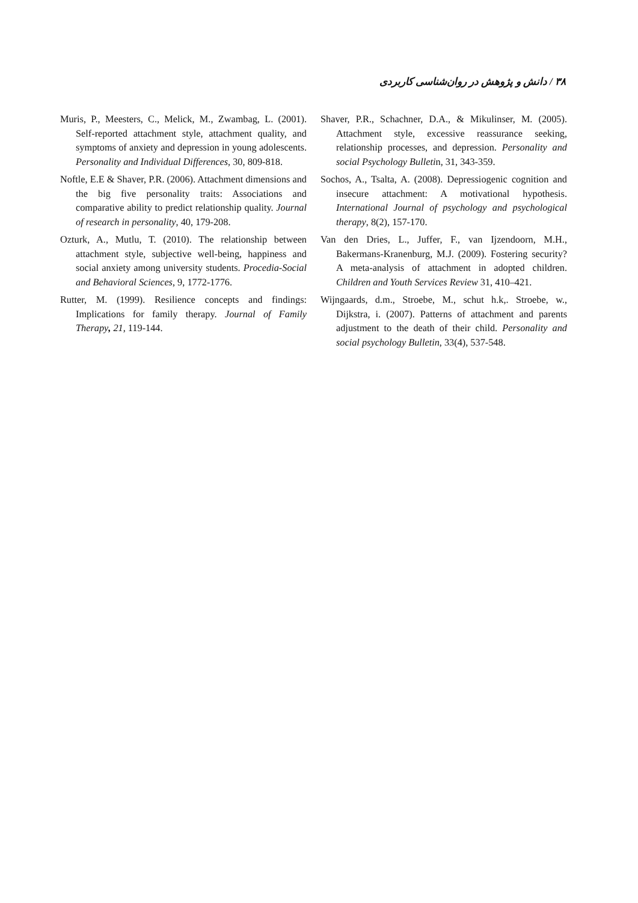۳۸ / دانش و پژوهش در روان‌شناسی کاربردی
Muris, P., Meesters, C., Melick, M., Zwambag, L. (2001). Self-reported attachment style, attachment quality, and symptoms of anxiety and depression in young adolescents. Personality and Individual Differences, 30, 809-818.
Noftle, E.E & Shaver, P.R. (2006). Attachment dimensions and the big five personality traits: Associations and comparative ability to predict relationship quality. Journal of research in personality, 40, 179-208.
Ozturk, A., Mutlu, T. (2010). The relationship between attachment style, subjective well-being, happiness and social anxiety among university students. Procedia-Social and Behavioral Sciences, 9, 1772-1776.
Rutter, M. (1999). Resilience concepts and findings: Implications for family therapy. Journal of Family Therapy, 21, 119-144.
Shaver, P.R., Schachner, D.A., & Mikulinser, M. (2005). Attachment style, excessive reassurance seeking, relationship processes, and depression. Personality and social Psychology Bulletin, 31, 343-359.
Sochos, A., Tsalta, A. (2008). Depressiogenic cognition and insecure attachment: A motivational hypothesis. International Journal of psychology and psychological therapy, 8(2), 157-170.
Van den Dries, L., Juffer, F., van Ijzendoorn, M.H., Bakermans-Kranenburg, M.J. (2009). Fostering security? A meta-analysis of attachment in adopted children. Children and Youth Services Review 31, 410–421.
Wijngaards, d.m., Stroebe, M., schut h.k,. Stroebe, w., Dijkstra, i. (2007). Patterns of attachment and parents adjustment to the death of their child. Personality and social psychology Bulletin, 33(4), 537-548.